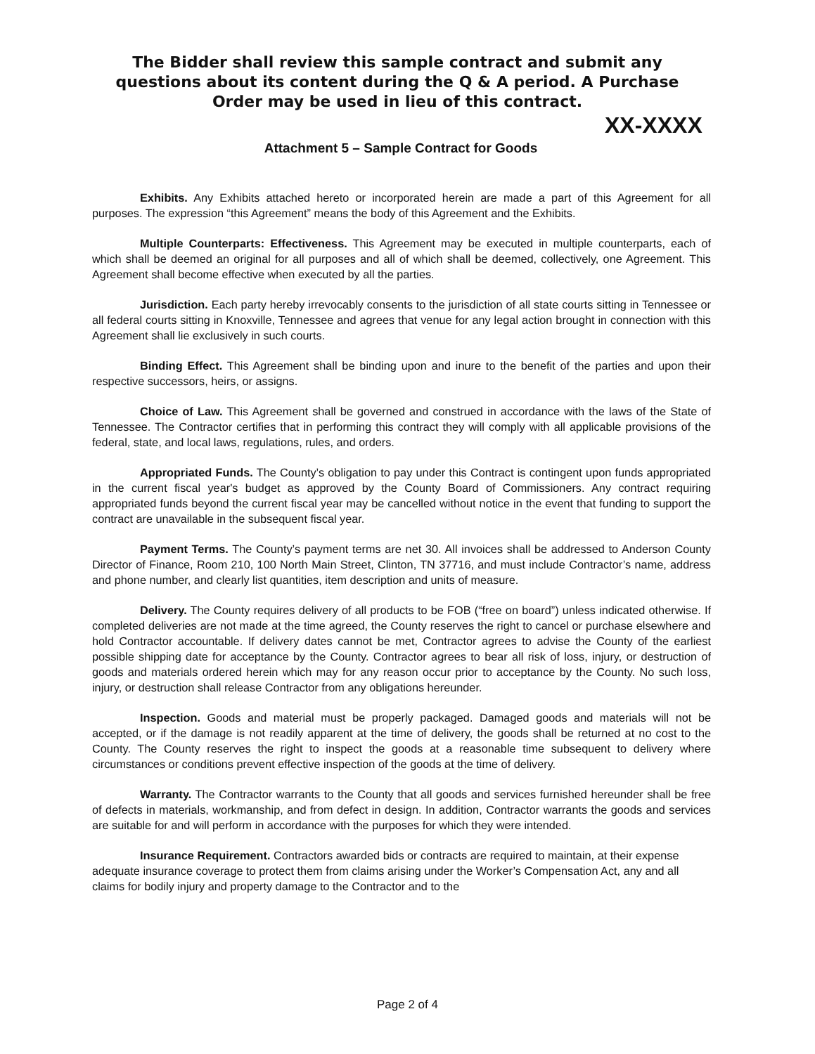The Bidder shall review this sample contract and submit any questions about its content during the Q & A period. A Purchase Order may be used in lieu of this contract.
XX-XXXX
Attachment 5 – Sample Contract for Goods
Exhibits. Any Exhibits attached hereto or incorporated herein are made a part of this Agreement for all purposes. The expression “this Agreement” means the body of this Agreement and the Exhibits.
Multiple Counterparts: Effectiveness. This Agreement may be executed in multiple counterparts, each of which shall be deemed an original for all purposes and all of which shall be deemed, collectively, one Agreement. This Agreement shall become effective when executed by all the parties.
Jurisdiction. Each party hereby irrevocably consents to the jurisdiction of all state courts sitting in Tennessee or all federal courts sitting in Knoxville, Tennessee and agrees that venue for any legal action brought in connection with this Agreement shall lie exclusively in such courts.
Binding Effect. This Agreement shall be binding upon and inure to the benefit of the parties and upon their respective successors, heirs, or assigns.
Choice of Law. This Agreement shall be governed and construed in accordance with the laws of the State of Tennessee. The Contractor certifies that in performing this contract they will comply with all applicable provisions of the federal, state, and local laws, regulations, rules, and orders.
Appropriated Funds. The County’s obligation to pay under this Contract is contingent upon funds appropriated in the current fiscal year's budget as approved by the County Board of Commissioners. Any contract requiring appropriated funds beyond the current fiscal year may be cancelled without notice in the event that funding to support the contract are unavailable in the subsequent fiscal year.
Payment Terms. The County’s payment terms are net 30. All invoices shall be addressed to Anderson County Director of Finance, Room 210, 100 North Main Street, Clinton, TN 37716, and must include Contractor’s name, address and phone number, and clearly list quantities, item description and units of measure.
Delivery. The County requires delivery of all products to be FOB (“free on board”) unless indicated otherwise. If completed deliveries are not made at the time agreed, the County reserves the right to cancel or purchase elsewhere and hold Contractor accountable. If delivery dates cannot be met, Contractor agrees to advise the County of the earliest possible shipping date for acceptance by the County. Contractor agrees to bear all risk of loss, injury, or destruction of goods and materials ordered herein which may for any reason occur prior to acceptance by the County. No such loss, injury, or destruction shall release Contractor from any obligations hereunder.
Inspection. Goods and material must be properly packaged. Damaged goods and materials will not be accepted, or if the damage is not readily apparent at the time of delivery, the goods shall be returned at no cost to the County. The County reserves the right to inspect the goods at a reasonable time subsequent to delivery where circumstances or conditions prevent effective inspection of the goods at the time of delivery.
Warranty. The Contractor warrants to the County that all goods and services furnished hereunder shall be free of defects in materials, workmanship, and from defect in design. In addition, Contractor warrants the goods and services are suitable for and will perform in accordance with the purposes for which they were intended.
Insurance Requirement. Contractors awarded bids or contracts are required to maintain, at their expense adequate insurance coverage to protect them from claims arising under the Worker’s Compensation Act, any and all claims for bodily injury and property damage to the Contractor and to the
Page 2 of 4